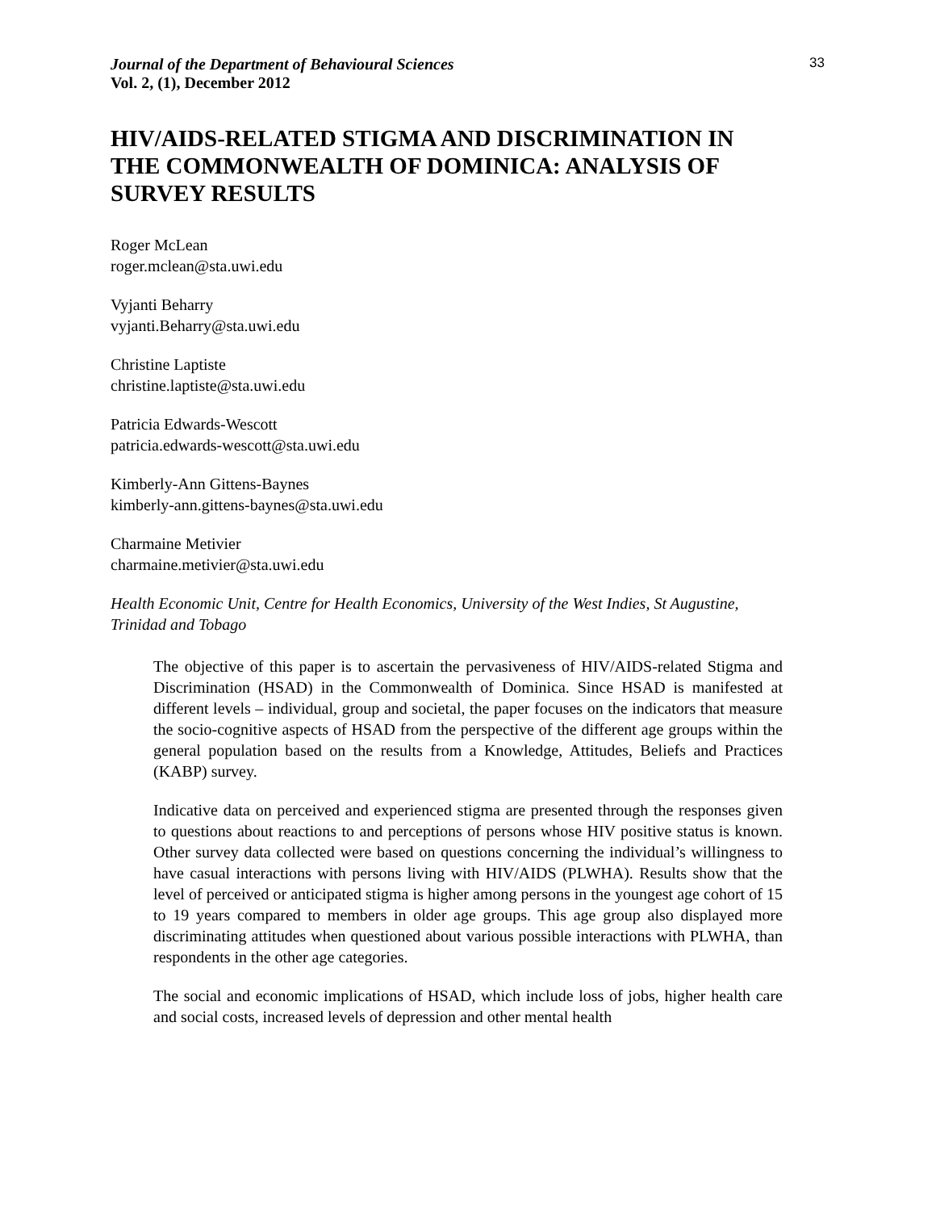Journal of the Department of Behavioural Sciences
Vol. 2, (1), December 2012
33
HIV/AIDS-RELATED STIGMA AND DISCRIMINATION IN THE COMMONWEALTH OF DOMINICA: ANALYSIS OF SURVEY RESULTS
Roger McLean
roger.mclean@sta.uwi.edu
Vyjanti Beharry
vyjanti.Beharry@sta.uwi.edu
Christine Laptiste
christine.laptiste@sta.uwi.edu
Patricia Edwards-Wescott
patricia.edwards-wescott@sta.uwi.edu
Kimberly-Ann Gittens-Baynes
kimberly-ann.gittens-baynes@sta.uwi.edu
Charmaine Metivier
charmaine.metivier@sta.uwi.edu
Health Economic Unit, Centre for Health Economics, University of the West Indies, St Augustine, Trinidad and Tobago
The objective of this paper is to ascertain the pervasiveness of HIV/AIDS-related Stigma and Discrimination (HSAD) in the Commonwealth of Dominica. Since HSAD is manifested at different levels – individual, group and societal, the paper focuses on the indicators that measure the socio-cognitive aspects of HSAD from the perspective of the different age groups within the general population based on the results from a Knowledge, Attitudes, Beliefs and Practices (KABP) survey.
Indicative data on perceived and experienced stigma are presented through the responses given to questions about reactions to and perceptions of persons whose HIV positive status is known. Other survey data collected were based on questions concerning the individual’s willingness to have casual interactions with persons living with HIV/AIDS (PLWHA). Results show that the level of perceived or anticipated stigma is higher among persons in the youngest age cohort of 15 to 19 years compared to members in older age groups. This age group also displayed more discriminating attitudes when questioned about various possible interactions with PLWHA, than respondents in the other age categories.
The social and economic implications of HSAD, which include loss of jobs, higher health care and social costs, increased levels of depression and other mental health